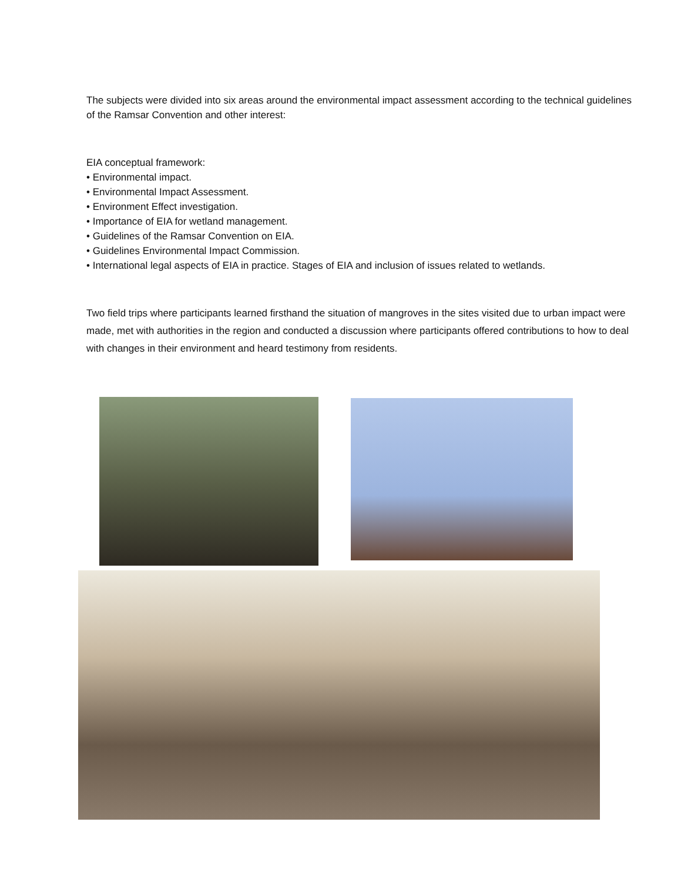The subjects were divided into six areas around the environmental impact assessment according to the technical guidelines of the Ramsar Convention and other interest:
EIA conceptual framework:
• Environmental impact.
• Environmental Impact Assessment.
• Environment Effect investigation.
• Importance of EIA for wetland management.
• Guidelines of the Ramsar Convention on EIA.
• Guidelines Environmental Impact Commission.
• International legal aspects of EIA in practice. Stages of EIA and inclusion of issues related to wetlands.
Two field trips where participants learned firsthand the situation of mangroves in the sites visited due to urban impact were made, met with authorities in the region and conducted a discussion where participants offered contributions to how to deal with changes in their environment and heard testimony from residents.